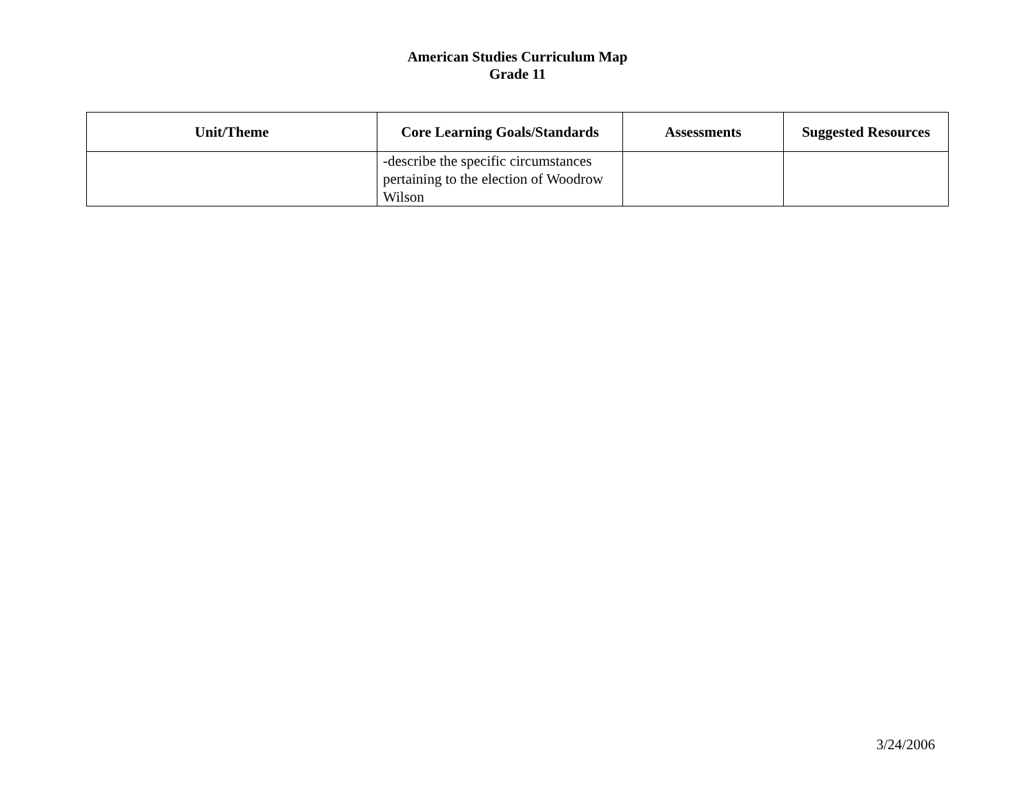American Studies Curriculum Map
Grade 11
| Unit/Theme | Core Learning Goals/Standards | Assessments | Suggested Resources |
| --- | --- | --- | --- |
| | -describe the specific circumstances pertaining to the election of Woodrow Wilson | | |
3/24/2006